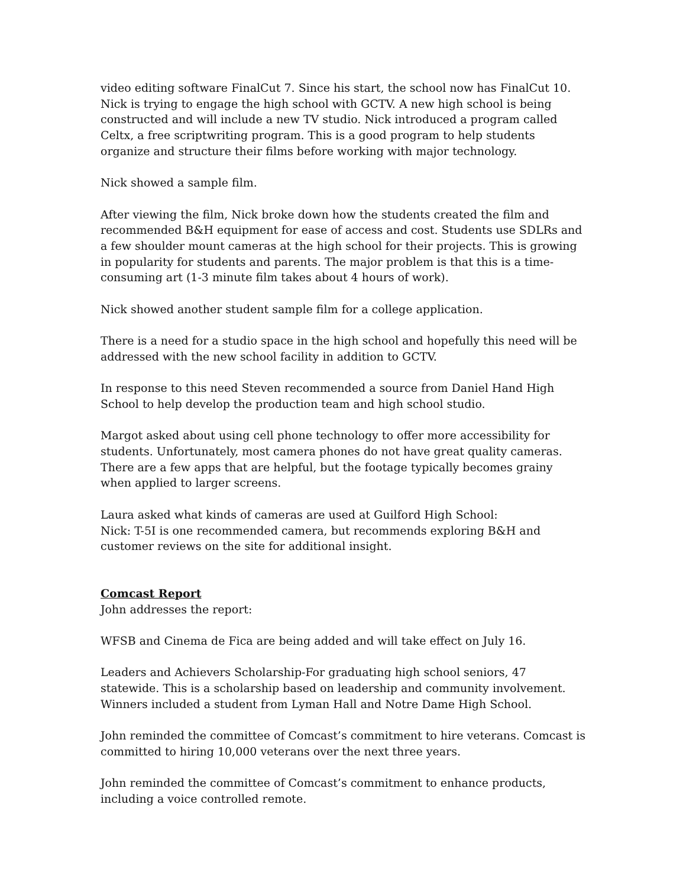video editing software FinalCut 7. Since his start, the school now has FinalCut 10. Nick is trying to engage the high school with GCTV. A new high school is being constructed and will include a new TV studio. Nick introduced a program called Celtx, a free scriptwriting program. This is a good program to help students organize and structure their films before working with major technology.
Nick showed a sample film.
After viewing the film, Nick broke down how the students created the film and recommended B&H equipment for ease of access and cost. Students use SDLRs and a few shoulder mount cameras at the high school for their projects. This is growing in popularity for students and parents. The major problem is that this is a time-consuming art (1-3 minute film takes about 4 hours of work).
Nick showed another student sample film for a college application.
There is a need for a studio space in the high school and hopefully this need will be addressed with the new school facility in addition to GCTV.
In response to this need Steven recommended a source from Daniel Hand High School to help develop the production team and high school studio.
Margot asked about using cell phone technology to offer more accessibility for students. Unfortunately, most camera phones do not have great quality cameras. There are a few apps that are helpful, but the footage typically becomes grainy when applied to larger screens.
Laura asked what kinds of cameras are used at Guilford High School:
Nick: T-5I is one recommended camera, but recommends exploring B&H and customer reviews on the site for additional insight.
Comcast Report
John addresses the report:
WFSB and Cinema de Fica are being added and will take effect on July 16.
Leaders and Achievers Scholarship-For graduating high school seniors, 47 statewide. This is a scholarship based on leadership and community involvement. Winners included a student from Lyman Hall and Notre Dame High School.
John reminded the committee of Comcast’s commitment to hire veterans. Comcast is committed to hiring 10,000 veterans over the next three years.
John reminded the committee of Comcast’s commitment to enhance products, including a voice controlled remote.